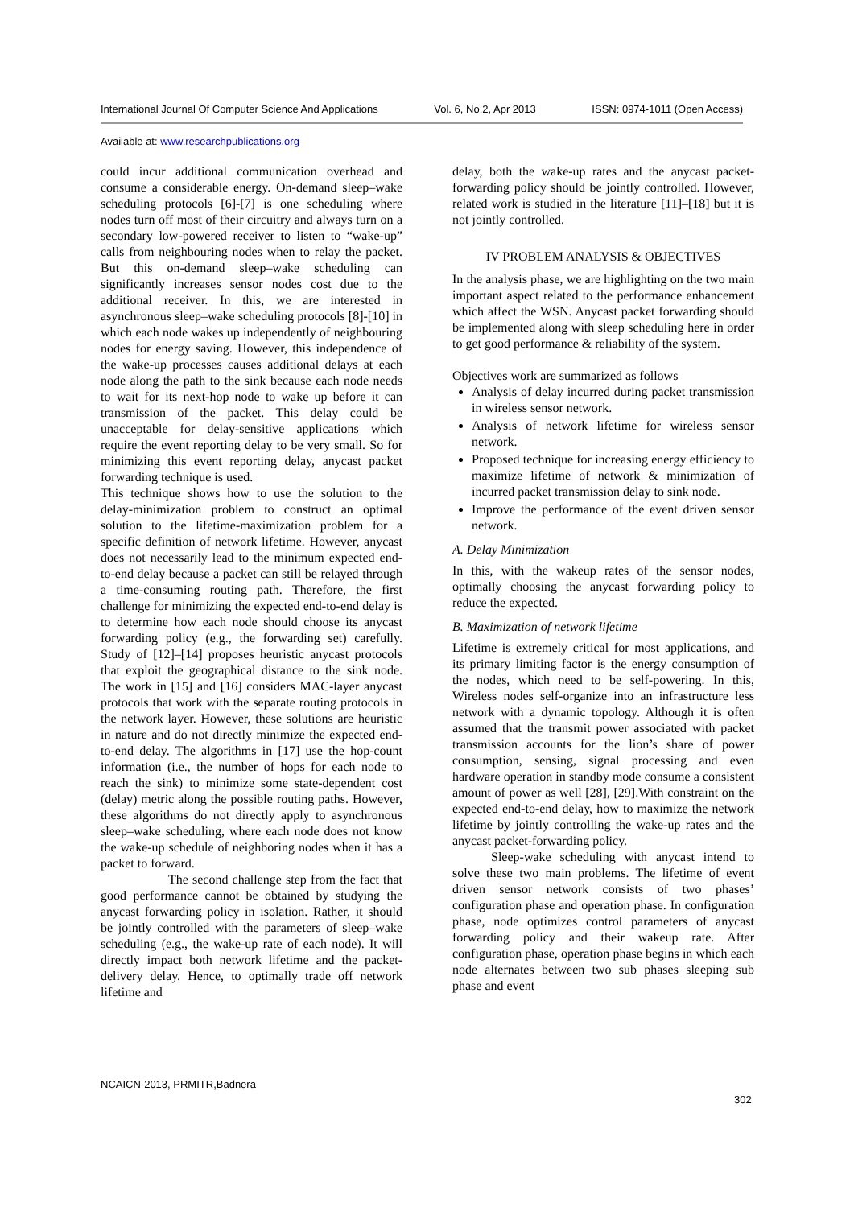International Journal Of Computer Science And Applications Vol. 6, No.2, Apr 2013 ISSN: 0974-1011 (Open Access)
Available at: www.researchpublications.org
could incur additional communication overhead and consume a considerable energy. On-demand sleep–wake scheduling protocols [6]-[7] is one scheduling where nodes turn off most of their circuitry and always turn on a secondary low-powered receiver to listen to “wake-up” calls from neighbouring nodes when to relay the packet. But this on-demand sleep–wake scheduling can significantly increases sensor nodes cost due to the additional receiver. In this, we are interested in asynchronous sleep–wake scheduling protocols [8]-[10] in which each node wakes up independently of neighbouring nodes for energy saving. However, this independence of the wake-up processes causes additional delays at each node along the path to the sink because each node needs to wait for its next-hop node to wake up before it can transmission of the packet. This delay could be unacceptable for delay-sensitive applications which require the event reporting delay to be very small. So for minimizing this event reporting delay, anycast packet forwarding technique is used.
This technique shows how to use the solution to the delay-minimization problem to construct an optimal solution to the lifetime-maximization problem for a specific definition of network lifetime. However, anycast does not necessarily lead to the minimum expected end-to-end delay because a packet can still be relayed through a time-consuming routing path. Therefore, the first challenge for minimizing the expected end-to-end delay is to determine how each node should choose its anycast forwarding policy (e.g., the forwarding set) carefully. Study of [12]–[14] proposes heuristic anycast protocols that exploit the geographical distance to the sink node. The work in [15] and [16] considers MAC-layer anycast protocols that work with the separate routing protocols in the network layer. However, these solutions are heuristic in nature and do not directly minimize the expected end-to-end delay. The algorithms in [17] use the hop-count information (i.e., the number of hops for each node to reach the sink) to minimize some state-dependent cost (delay) metric along the possible routing paths. However, these algorithms do not directly apply to asynchronous sleep–wake scheduling, where each node does not know the wake-up schedule of neighboring nodes when it has a packet to forward.
The second challenge step from the fact that good performance cannot be obtained by studying the anycast forwarding policy in isolation. Rather, it should be jointly controlled with the parameters of sleep–wake scheduling (e.g., the wake-up rate of each node). It will directly impact both network lifetime and the packet-delivery delay. Hence, to optimally trade off network lifetime and
delay, both the wake-up rates and the anycast packet-forwarding policy should be jointly controlled. However, related work is studied in the literature [11]–[18] but it is not jointly controlled.
IV PROBLEM ANALYSIS & OBJECTIVES
In the analysis phase, we are highlighting on the two main important aspect related to the performance enhancement which affect the WSN. Anycast packet forwarding should be implemented along with sleep scheduling here in order to get good performance & reliability of the system.
Objectives work are summarized as follows
Analysis of delay incurred during packet transmission in wireless sensor network.
Analysis of network lifetime for wireless sensor network.
Proposed technique for increasing energy efficiency to maximize lifetime of network & minimization of incurred packet transmission delay to sink node.
Improve the performance of the event driven sensor network.
A. Delay Minimization
In this, with the wakeup rates of the sensor nodes, optimally choosing the anycast forwarding policy to reduce the expected.
B. Maximization of network lifetime
Lifetime is extremely critical for most applications, and its primary limiting factor is the energy consumption of the nodes, which need to be self-powering. In this, Wireless nodes self-organize into an infrastructure less network with a dynamic topology. Although it is often assumed that the transmit power associated with packet transmission accounts for the lion’s share of power consumption, sensing, signal processing and even hardware operation in standby mode consume a consistent amount of power as well [28], [29].With constraint on the expected end-to-end delay, how to maximize the network lifetime by jointly controlling the wake-up rates and the anycast packet-forwarding policy.
Sleep-wake scheduling with anycast intend to solve these two main problems. The lifetime of event driven sensor network consists of two phases’ configuration phase and operation phase. In configuration phase, node optimizes control parameters of anycast forwarding policy and their wakeup rate. After configuration phase, operation phase begins in which each node alternates between two sub phases sleeping sub phase and event
NCAICN-2013, PRMITR,Badnera
302